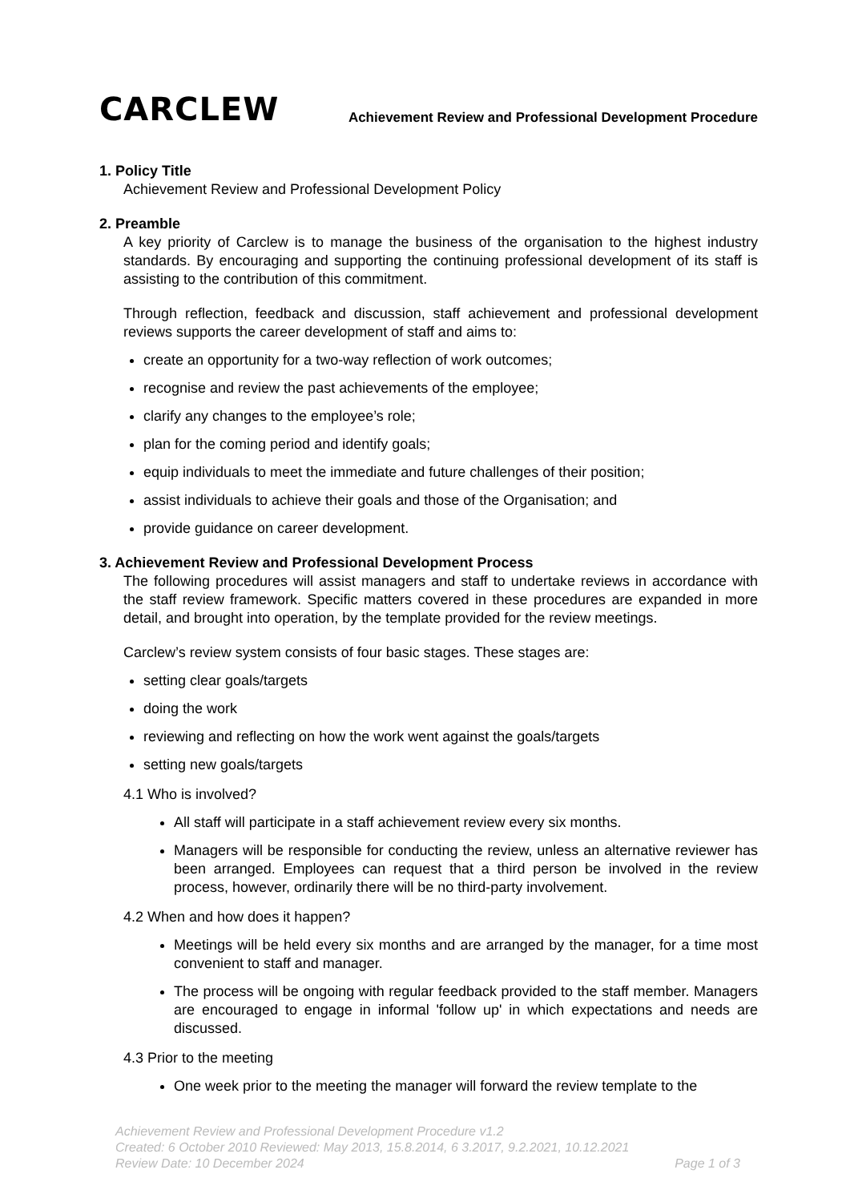CARCLEW
Achievement Review and Professional Development Procedure
1. Policy Title
Achievement Review and Professional Development Policy
2. Preamble
A key priority of Carclew is to manage the business of the organisation to the highest industry standards. By encouraging and supporting the continuing professional development of its staff is assisting to the contribution of this commitment.
Through reflection, feedback and discussion, staff achievement and professional development reviews supports the career development of staff and aims to:
create an opportunity for a two-way reflection of work outcomes;
recognise and review the past achievements of the employee;
clarify any changes to the employee’s role;
plan for the coming period and identify goals;
equip individuals to meet the immediate and future challenges of their position;
assist individuals to achieve their goals and those of the Organisation; and
provide guidance on career development.
3. Achievement Review and Professional Development Process
The following procedures will assist managers and staff to undertake reviews in accordance with the staff review framework. Specific matters covered in these procedures are expanded in more detail, and brought into operation, by the template provided for the review meetings.
Carclew’s review system consists of four basic stages. These stages are:
setting clear goals/targets
doing the work
reviewing and reflecting on how the work went against the goals/targets
setting new goals/targets
4.1 Who is involved?
All staff will participate in a staff achievement review every six months.
Managers will be responsible for conducting the review, unless an alternative reviewer has been arranged. Employees can request that a third person be involved in the review process, however, ordinarily there will be no third-party involvement.
4.2 When and how does it happen?
Meetings will be held every six months and are arranged by the manager, for a time most convenient to staff and manager.
The process will be ongoing with regular feedback provided to the staff member. Managers are encouraged to engage in informal 'follow up' in which expectations and needs are discussed.
4.3 Prior to the meeting
One week prior to the meeting the manager will forward the review template to the
Achievement Review and Professional Development Procedure v1.2
Created: 6 October 2010 Reviewed: May 2013, 15.8.2014, 6 3.2017, 9.2.2021, 10.12.2021
Review Date: 10 December 2024 Page 1 of 3